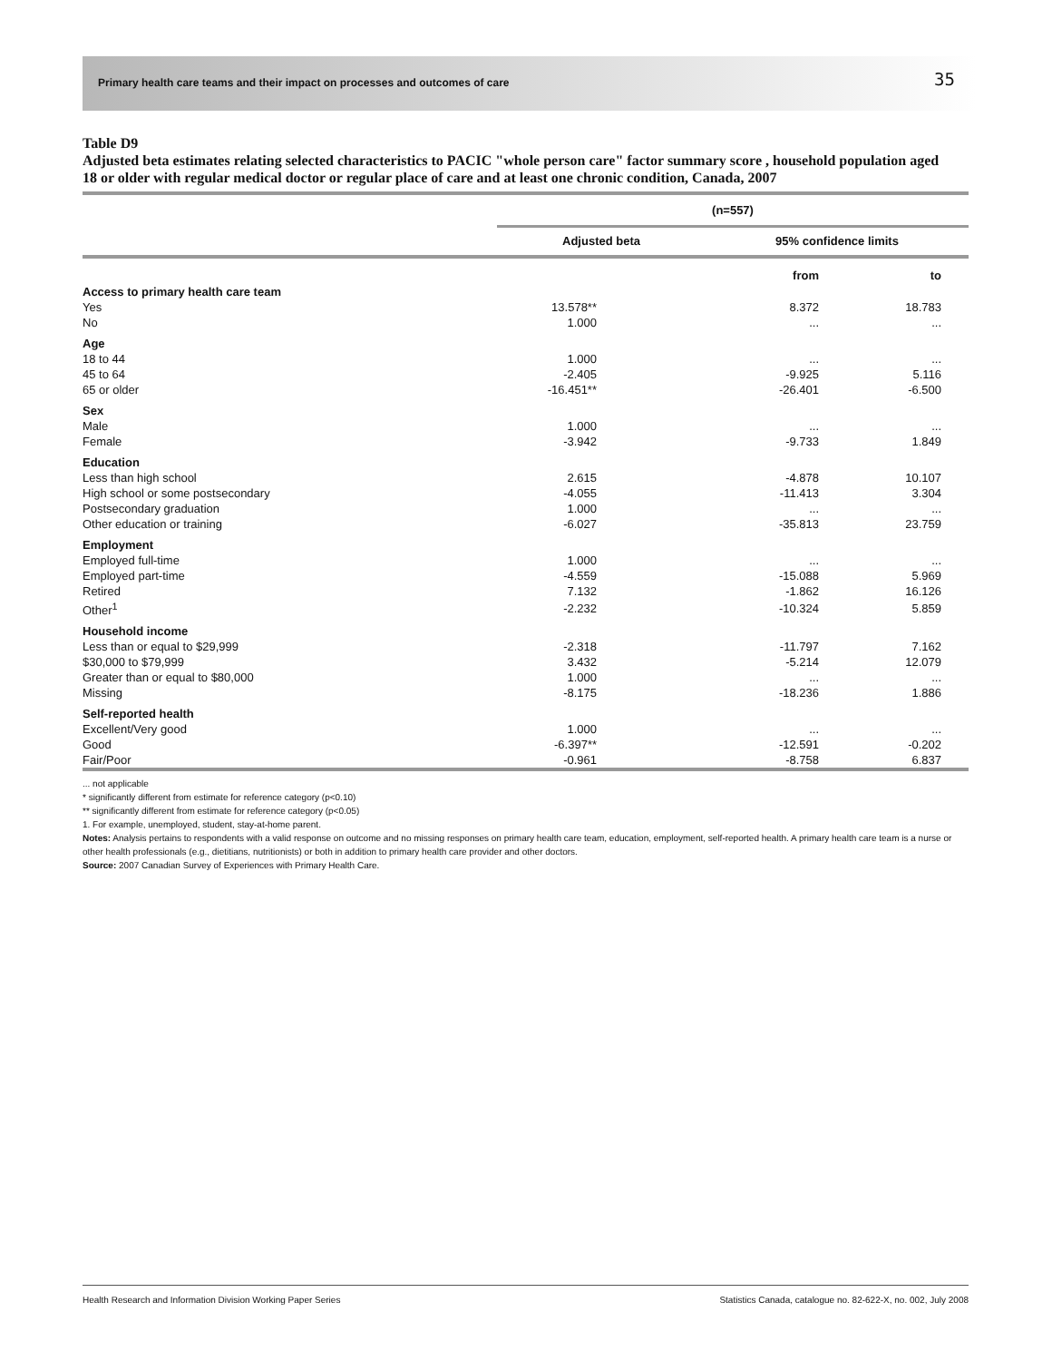Primary health care teams and their impact on processes and outcomes of care 35
Table D9
Adjusted beta estimates relating selected characteristics to PACIC "whole person care" factor summary score , household population aged 18 or older with regular medical doctor or regular place of care and at least one chronic condition, Canada, 2007
| | (n=557) | | |
| | Adjusted beta | 95% confidence limits | |
| Access to primary health care team | | from | to |
| Yes | 13.578** | 8.372 | 18.783 |
| No | 1.000 | ... | ... |
| Age | | | |
| 18 to 44 | 1.000 | ... | ... |
| 45 to 64 | -2.405 | -9.925 | 5.116 |
| 65 or older | -16.451** | -26.401 | -6.500 |
| Sex | | | |
| Male | 1.000 | ... | ... |
| Female | -3.942 | -9.733 | 1.849 |
| Education | | | |
| Less than high school | 2.615 | -4.878 | 10.107 |
| High school or some postsecondary | -4.055 | -11.413 | 3.304 |
| Postsecondary graduation | 1.000 | ... | ... |
| Other education or training | -6.027 | -35.813 | 23.759 |
| Employment | | | |
| Employed full-time | 1.000 | ... | ... |
| Employed part-time | -4.559 | -15.088 | 5.969 |
| Retired | 7.132 | -1.862 | 16.126 |
| Other<sup>1</sup> | -2.232 | -10.324 | 5.859 |
| Household income | | | |
| Less than or equal to $29,999 | -2.318 | -11.797 | 7.162 |
| $30,000 to $79,999 | 3.432 | -5.214 | 12.079 |
| Greater than or equal to $80,000 | 1.000 | ... | ... |
| Missing | -8.175 | -18.236 | 1.886 |
| Self-reported health | | | |
| Excellent/Very good | 1.000 | ... | ... |
| Good | -6.397** | -12.591 | -0.202 |
| Fair/Poor | -0.961 | -8.758 | 6.837 |
... not applicable
* significantly different from estimate for reference category (p<0.10)
** significantly different from estimate for reference category (p<0.05)
1. For example, unemployed, student, stay-at-home parent.
Notes: Analysis pertains to respondents with a valid response on outcome and no missing responses on primary health care team, education, employment, self-reported health. A primary health care team is a nurse or other health professionals (e.g., dietitians, nutritionists) or both in addition to primary health care provider and other doctors.
Source: 2007 Canadian Survey of Experiences with Primary Health Care.
Health Research and Information Division Working Paper Series Statistics Canada, catalogue no. 82-622-X, no. 002, July 2008